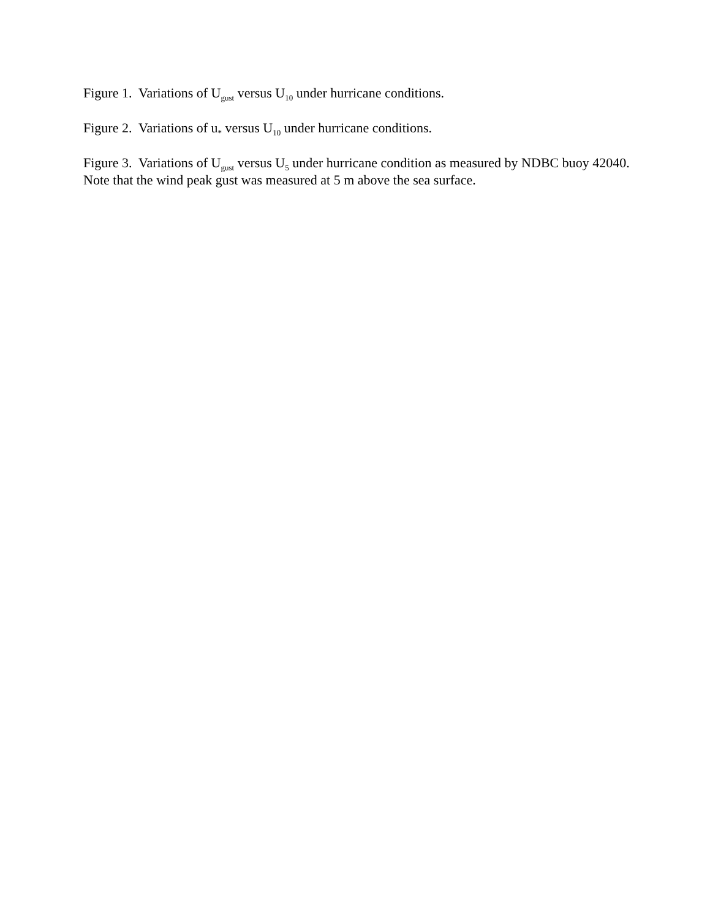Figure 1. Variations of U<sub>gust</sub> versus U<sub>10</sub> under hurricane conditions.
Figure 2. Variations of u<sub>*</sub> versus U<sub>10</sub> under hurricane conditions.
Figure 3. Variations of U<sub>gust</sub> versus U<sub>5</sub> under hurricane condition as measured by NDBC buoy 42040. Note that the wind peak gust was measured at 5 m above the sea surface.